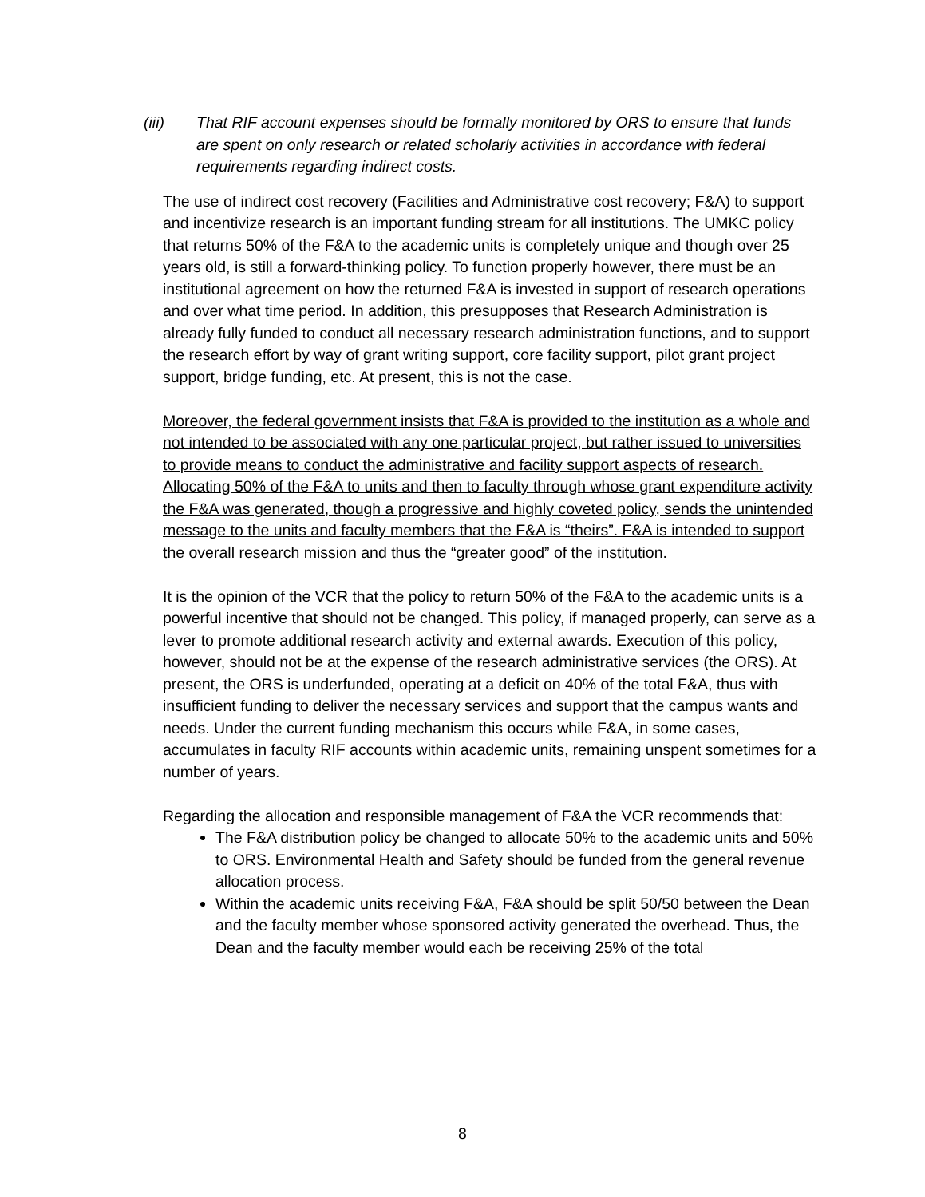(iii) That RIF account expenses should be formally monitored by ORS to ensure that funds are spent on only research or related scholarly activities in accordance with federal requirements regarding indirect costs.
The use of indirect cost recovery (Facilities and Administrative cost recovery; F&A) to support and incentivize research is an important funding stream for all institutions. The UMKC policy that returns 50% of the F&A to the academic units is completely unique and though over 25 years old, is still a forward-thinking policy. To function properly however, there must be an institutional agreement on how the returned F&A is invested in support of research operations and over what time period. In addition, this presupposes that Research Administration is already fully funded to conduct all necessary research administration functions, and to support the research effort by way of grant writing support, core facility support, pilot grant project support, bridge funding, etc. At present, this is not the case.
Moreover, the federal government insists that F&A is provided to the institution as a whole and not intended to be associated with any one particular project, but rather issued to universities to provide means to conduct the administrative and facility support aspects of research. Allocating 50% of the F&A to units and then to faculty through whose grant expenditure activity the F&A was generated, though a progressive and highly coveted policy, sends the unintended message to the units and faculty members that the F&A is “theirs”. F&A is intended to support the overall research mission and thus the “greater good” of the institution.
It is the opinion of the VCR that the policy to return 50% of the F&A to the academic units is a powerful incentive that should not be changed. This policy, if managed properly, can serve as a lever to promote additional research activity and external awards. Execution of this policy, however, should not be at the expense of the research administrative services (the ORS). At present, the ORS is underfunded, operating at a deficit on 40% of the total F&A, thus with insufficient funding to deliver the necessary services and support that the campus wants and needs. Under the current funding mechanism this occurs while F&A, in some cases, accumulates in faculty RIF accounts within academic units, remaining unspent sometimes for a number of years.
Regarding the allocation and responsible management of F&A the VCR recommends that:
The F&A distribution policy be changed to allocate 50% to the academic units and 50% to ORS. Environmental Health and Safety should be funded from the general revenue allocation process.
Within the academic units receiving F&A, F&A should be split 50/50 between the Dean and the faculty member whose sponsored activity generated the overhead. Thus, the Dean and the faculty member would each be receiving 25% of the total
8